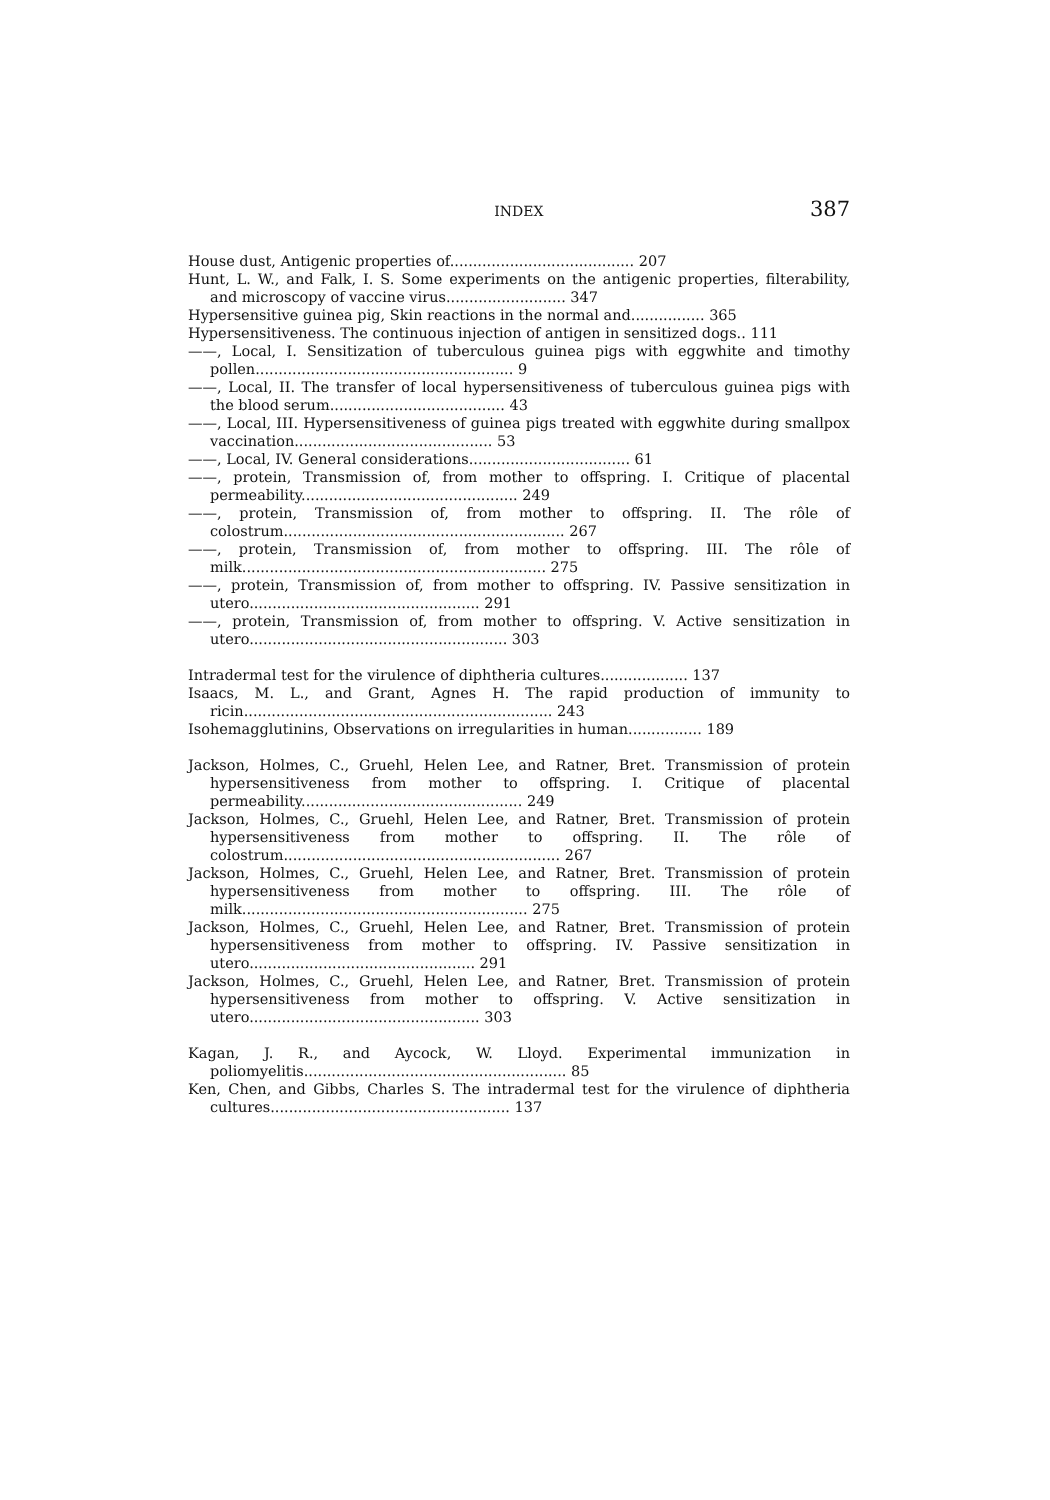INDEX 387
House dust, Antigenic properties of........................................ 207
Hunt, L. W., and Falk, I. S. Some experiments on the antigenic properties, filterability, and microscopy of vaccine virus.......................... 347
Hypersensitive guinea pig, Skin reactions in the normal and................ 365
Hypersensitiveness. The continuous injection of antigen in sensitized dogs.. 111
——, Local, I. Sensitization of tuberculous guinea pigs with eggwhite and timothy pollen........................................................ 9
——, Local, II. The transfer of local hypersensitiveness of tuberculous guinea pigs with the blood serum...................................... 43
——, Local, III. Hypersensitiveness of guinea pigs treated with eggwhite during smallpox vaccination........................................... 53
——, Local, IV. General considerations................................... 61
——, protein, Transmission of, from mother to offspring. I. Critique of placental permeability............................................... 249
——, protein, Transmission of, from mother to offspring. II. The rôle of colostrum............................................................. 267
——, protein, Transmission of, from mother to offspring. III. The rôle of milk.................................................................. 275
——, protein, Transmission of, from mother to offspring. IV. Passive sensitization in utero.................................................. 291
——, protein, Transmission of, from mother to offspring. V. Active sensitization in utero........................................................ 303
Intradermal test for the virulence of diphtheria cultures................... 137
Isaacs, M. L., and Grant, Agnes H. The rapid production of immunity to ricin................................................................... 243
Isohemagglutinins, Observations on irregularities in human................ 189
Jackson, Holmes, C., Gruehl, Helen Lee, and Ratner, Bret. Transmission of protein hypersensitiveness from mother to offspring. I. Critique of placental permeability................................................ 249
Jackson, Holmes, C., Gruehl, Helen Lee, and Ratner, Bret. Transmission of protein hypersensitiveness from mother to offspring. II. The rôle of colostrum............................................................ 267
Jackson, Holmes, C., Gruehl, Helen Lee, and Ratner, Bret. Transmission of protein hypersensitiveness from mother to offspring. III. The rôle of milk.............................................................. 275
Jackson, Holmes, C., Gruehl, Helen Lee, and Ratner, Bret. Transmission of protein hypersensitiveness from mother to offspring. IV. Passive sensitization in utero................................................. 291
Jackson, Holmes, C., Gruehl, Helen Lee, and Ratner, Bret. Transmission of protein hypersensitiveness from mother to offspring. V. Active sensitization in utero.................................................. 303
Kagan, J. R., and Aycock, W. Lloyd. Experimental immunization in poliomyelitis......................................................... 85
Ken, Chen, and Gibbs, Charles S. The intradermal test for the virulence of diphtheria cultures.................................................... 137